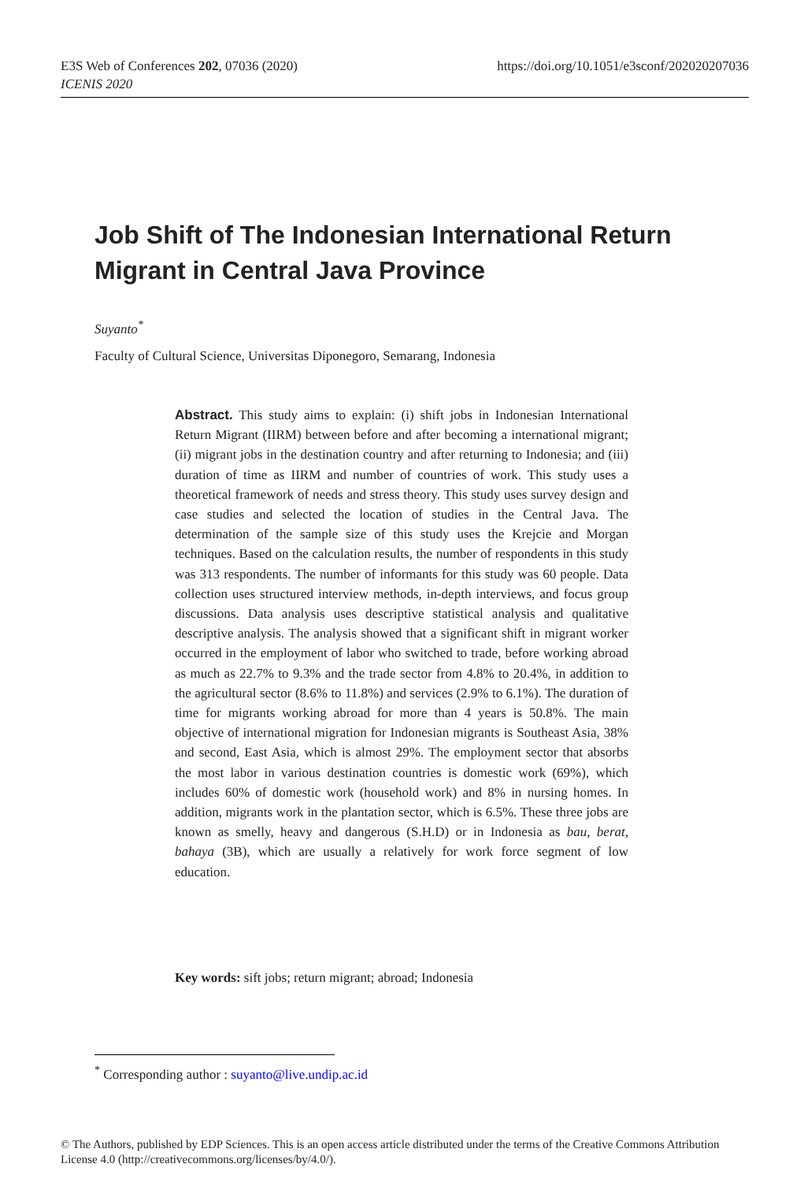https://doi.org/10.1051/e3sconf/202020207036 E3S Web of Conferences 202, 07036 (2020)
ICENIS 2020
Job Shift of The Indonesian International Return Migrant in Central Java Province
Suyanto<sup>*</sup>
Faculty of Cultural Science, Universitas Diponegoro, Semarang, Indonesia
Abstract. This study aims to explain: (i) shift jobs in Indonesian International Return Migrant (IIRM) between before and after becoming a international migrant; (ii) migrant jobs in the destination country and after returning to Indonesia; and (iii) duration of time as IIRM and number of countries of work. This study uses a theoretical framework of needs and stress theory. This study uses survey design and case studies and selected the location of studies in the Central Java. The determination of the sample size of this study uses the Krejcie and Morgan techniques. Based on the calculation results, the number of respondents in this study was 313 respondents. The number of informants for this study was 60 people. Data collection uses structured interview methods, in-depth interviews, and focus group discussions. Data analysis uses descriptive statistical analysis and qualitative descriptive analysis. The analysis showed that a significant shift in migrant worker occurred in the employment of labor who switched to trade, before working abroad as much as 22.7% to 9.3% and the trade sector from 4.8% to 20.4%, in addition to the agricultural sector (8.6% to 11.8%) and services (2.9% to 6.1%). The duration of time for migrants working abroad for more than 4 years is 50.8%. The main objective of international migration for Indonesian migrants is Southeast Asia, 38% and second, East Asia, which is almost 29%. The employment sector that absorbs the most labor in various destination countries is domestic work (69%), which includes 60% of domestic work (household work) and 8% in nursing homes. In addition, migrants work in the plantation sector, which is 6.5%. These three jobs are known as smelly, heavy and dangerous (S.H.D) or in Indonesia as bau, berat, bahaya (3B), which are usually a relatively for work force segment of low education.
Key words: sift jobs; return migrant; abroad; Indonesia
<sup>*</sup> Corresponding author : suyanto@live.undip.ac.id
© The Authors, published by EDP Sciences. This is an open access article distributed under the terms of the Creative Commons Attribution License 4.0 (http://creativecommons.org/licenses/by/4.0/).